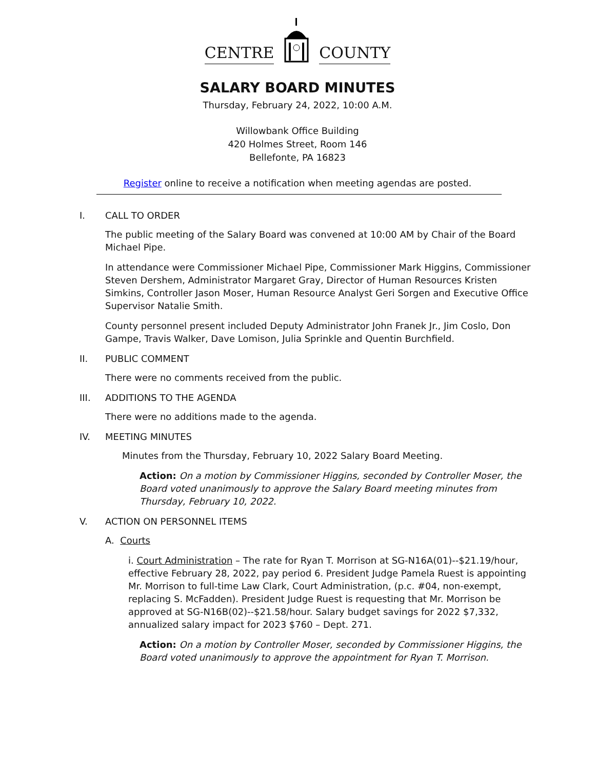CENTRE COUNTY
SALARY BOARD MINUTES
Thursday, February 24, 2022, 10:00 A.M.
Willowbank Office Building
420 Holmes Street, Room 146
Bellefonte, PA 16823
Register online to receive a notification when meeting agendas are posted.
I. CALL TO ORDER
The public meeting of the Salary Board was convened at 10:00 AM by Chair of the Board Michael Pipe.
In attendance were Commissioner Michael Pipe, Commissioner Mark Higgins, Commissioner Steven Dershem, Administrator Margaret Gray, Director of Human Resources Kristen Simkins, Controller Jason Moser, Human Resource Analyst Geri Sorgen and Executive Office Supervisor Natalie Smith.
County personnel present included Deputy Administrator John Franek Jr., Jim Coslo, Don Gampe, Travis Walker, Dave Lomison, Julia Sprinkle and Quentin Burchfield.
II. PUBLIC COMMENT
There were no comments received from the public.
III. ADDITIONS TO THE AGENDA
There were no additions made to the agenda.
IV. MEETING MINUTES
Minutes from the Thursday, February 10, 2022 Salary Board Meeting.
Action: On a motion by Commissioner Higgins, seconded by Controller Moser, the Board voted unanimously to approve the Salary Board meeting minutes from Thursday, February 10, 2022.
V. ACTION ON PERSONNEL ITEMS
A. Courts
i. Court Administration – The rate for Ryan T. Morrison at SG-N16A(01)--$21.19/hour, effective February 28, 2022, pay period 6. President Judge Pamela Ruest is appointing Mr. Morrison to full-time Law Clark, Court Administration, (p.c. #04, non-exempt, replacing S. McFadden). President Judge Ruest is requesting that Mr. Morrison be approved at SG-N16B(02)--$21.58/hour. Salary budget savings for 2022 $7,332, annualized salary impact for 2023 $760 – Dept. 271.
Action: On a motion by Controller Moser, seconded by Commissioner Higgins, the Board voted unanimously to approve the appointment for Ryan T. Morrison.